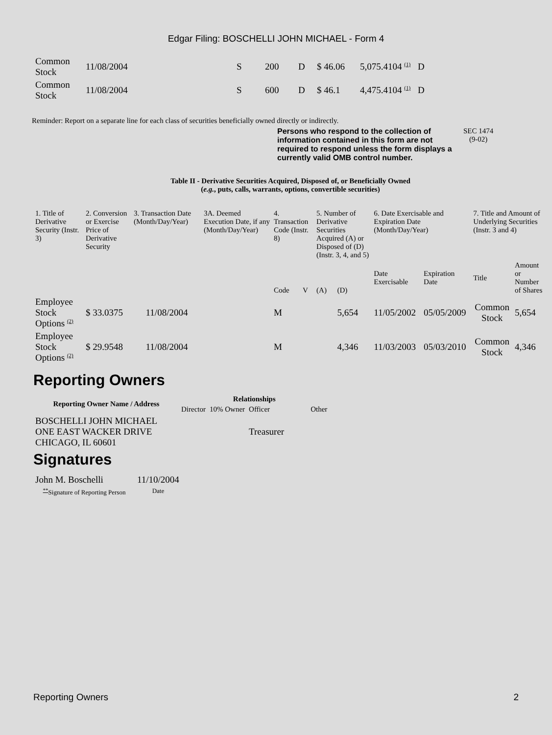Edgar Filing: BOSCHELLI JOHN MICHAEL - Form 4
| Common Stock | 11/08/2004 | S | 200 | D | $ 46.06 | 5,075.4104 <sup>(1)</sup> | D |
| Common Stock | 11/08/2004 | S | 600 | D | $ 46.1 | 4,475.4104 <sup>(1)</sup> | D |
Reminder: Report on a separate line for each class of securities beneficially owned directly or indirectly.
Persons who respond to the collection of information contained in this form are not required to respond unless the form displays a currently valid OMB control number.
SEC 1474
(9-02)
Table II - Derivative Securities Acquired, Disposed of, or Beneficially Owned
(e.g., puts, calls, warrants, options, convertible securities)
| 1. Title of Derivative Security (Instr. 3) | 2. Conversion or Exercise Price of Derivative Security | 3. Transaction Date (Month/Day/Year) | 3A. Deemed Execution Date, if any (Month/Day/Year) | 4. Transaction Code (Instr. 8) | | 5. Number of Derivative Securities Acquired (A) or Disposed of (D) (Instr. 3, 4, and 5) | | 6. Date Exercisable and Expiration Date (Month/Day/Year) | | 7. Title and Amount of Underlying Securities (Instr. 3 and 4) | |
| | | | | Code | V | (A) | (D) | Date Exercisable | Expiration Date | Title | Amount or Number of Shares |
| Employee Stock Options <sup>(2)</sup> | $ 33.0375 | 11/08/2004 | | M | | | 5,654 | 11/05/2002 | 05/05/2009 | Common Stock | 5,654 |
| Employee Stock Options <sup>(2)</sup> | $ 29.9548 | 11/08/2004 | | M | | | 4,346 | 11/03/2003 | 05/03/2010 | Common Stock | 4,346 |
Reporting Owners
| Reporting Owner Name / Address | Relationships | | | |
| --- | --- | --- | --- | --- |
| | Director | 10% Owner | Officer | Other |
| BOSCHELLI JOHN MICHAEL ONE EAST WACKER DRIVE CHICAGO, IL 60601 | | | Treasurer | |
Signatures
| John M. Boschelli | 11/10/2004 |
| <sup>**</sup> Signature of Reporting Person | Date |
Reporting Owners 2